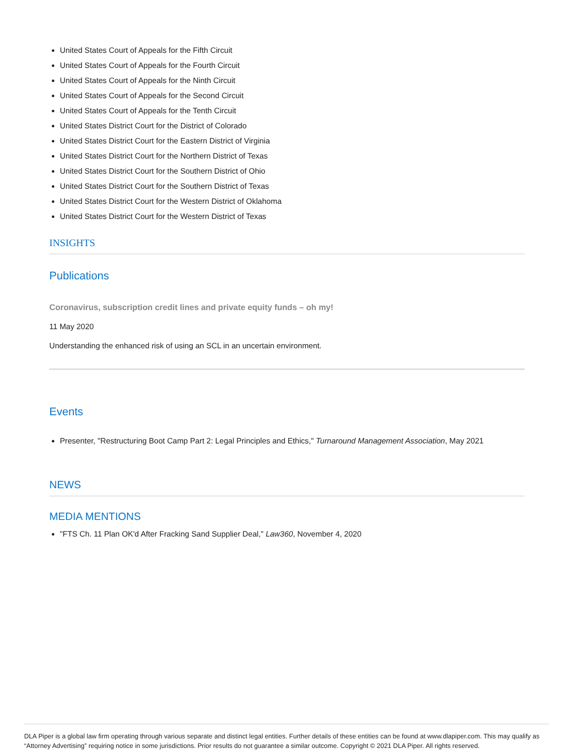United States Court of Appeals for the Fifth Circuit
United States Court of Appeals for the Fourth Circuit
United States Court of Appeals for the Ninth Circuit
United States Court of Appeals for the Second Circuit
United States Court of Appeals for the Tenth Circuit
United States District Court for the District of Colorado
United States District Court for the Eastern District of Virginia
United States District Court for the Northern District of Texas
United States District Court for the Southern District of Ohio
United States District Court for the Southern District of Texas
United States District Court for the Western District of Oklahoma
United States District Court for the Western District of Texas
INSIGHTS
Publications
Coronavirus, subscription credit lines and private equity funds – oh my!
11 May 2020
Understanding the enhanced risk of using an SCL in an uncertain environment.
Events
Presenter, "Restructuring Boot Camp Part 2: Legal Principles and Ethics," Turnaround Management Association, May 2021
NEWS
MEDIA MENTIONS
"FTS Ch. 11 Plan OK'd After Fracking Sand Supplier Deal," Law360, November 4, 2020
DLA Piper is a global law firm operating through various separate and distinct legal entities. Further details of these entities can be found at www.dlapiper.com. This may qualify as “Attorney Advertising” requiring notice in some jurisdictions. Prior results do not guarantee a similar outcome. Copyright © 2021 DLA Piper. All rights reserved.